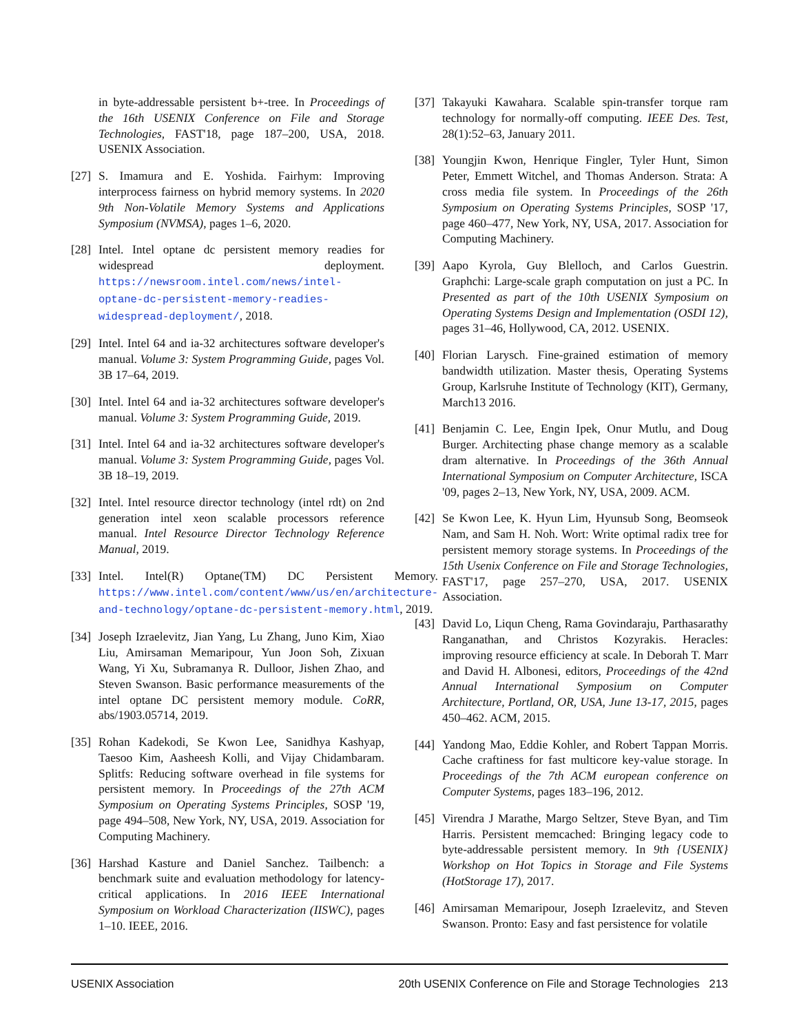in byte-addressable persistent b+-tree. In Proceedings of the 16th USENIX Conference on File and Storage Technologies, FAST'18, page 187–200, USA, 2018. USENIX Association.
[27] S. Imamura and E. Yoshida. Fairhym: Improving interprocess fairness on hybrid memory systems. In 2020 9th Non-Volatile Memory Systems and Applications Symposium (NVMSA), pages 1–6, 2020.
[28] Intel. Intel optane dc persistent memory readies for widespread deployment. https://newsroom.intel.com/news/intel-optane-dc-persistent-memory-readies-widespread-deployment/, 2018.
[29] Intel. Intel 64 and ia-32 architectures software developer's manual. Volume 3: System Programming Guide, pages Vol. 3B 17–64, 2019.
[30] Intel. Intel 64 and ia-32 architectures software developer's manual. Volume 3: System Programming Guide, 2019.
[31] Intel. Intel 64 and ia-32 architectures software developer's manual. Volume 3: System Programming Guide, pages Vol. 3B 18–19, 2019.
[32] Intel. Intel resource director technology (intel rdt) on 2nd generation intel xeon scalable processors reference manual. Intel Resource Director Technology Reference Manual, 2019.
[33] Intel. Intel(R) Optane(TM) DC Persistent Memory. https://www.intel.com/content/www/us/en/architecture-and-technology/optane-dc-persistent-memory.html, 2019.
[34] Joseph Izraelevitz, Jian Yang, Lu Zhang, Juno Kim, Xiao Liu, Amirsaman Memaripour, Yun Joon Soh, Zixuan Wang, Yi Xu, Subramanya R. Dulloor, Jishen Zhao, and Steven Swanson. Basic performance measurements of the intel optane DC persistent memory module. CoRR, abs/1903.05714, 2019.
[35] Rohan Kadekodi, Se Kwon Lee, Sanidhya Kashyap, Taesoo Kim, Aasheesh Kolli, and Vijay Chidambaram. Splitfs: Reducing software overhead in file systems for persistent memory. In Proceedings of the 27th ACM Symposium on Operating Systems Principles, SOSP '19, page 494–508, New York, NY, USA, 2019. Association for Computing Machinery.
[36] Harshad Kasture and Daniel Sanchez. Tailbench: a benchmark suite and evaluation methodology for latency-critical applications. In 2016 IEEE International Symposium on Workload Characterization (IISWC), pages 1–10. IEEE, 2016.
[37] Takayuki Kawahara. Scalable spin-transfer torque ram technology for normally-off computing. IEEE Des. Test, 28(1):52–63, January 2011.
[38] Youngjin Kwon, Henrique Fingler, Tyler Hunt, Simon Peter, Emmett Witchel, and Thomas Anderson. Strata: A cross media file system. In Proceedings of the 26th Symposium on Operating Systems Principles, SOSP '17, page 460–477, New York, NY, USA, 2017. Association for Computing Machinery.
[39] Aapo Kyrola, Guy Blelloch, and Carlos Guestrin. Graphchi: Large-scale graph computation on just a PC. In Presented as part of the 10th USENIX Symposium on Operating Systems Design and Implementation (OSDI 12), pages 31–46, Hollywood, CA, 2012. USENIX.
[40] Florian Larysch. Fine-grained estimation of memory bandwidth utilization. Master thesis, Operating Systems Group, Karlsruhe Institute of Technology (KIT), Germany, March13 2016.
[41] Benjamin C. Lee, Engin Ipek, Onur Mutlu, and Doug Burger. Architecting phase change memory as a scalable dram alternative. In Proceedings of the 36th Annual International Symposium on Computer Architecture, ISCA '09, pages 2–13, New York, NY, USA, 2009. ACM.
[42] Se Kwon Lee, K. Hyun Lim, Hyunsub Song, Beomseok Nam, and Sam H. Noh. Wort: Write optimal radix tree for persistent memory storage systems. In Proceedings of the 15th Usenix Conference on File and Storage Technologies, FAST'17, page 257–270, USA, 2017. USENIX Association.
[43] David Lo, Liqun Cheng, Rama Govindaraju, Parthasarathy Ranganathan, and Christos Kozyrakis. Heracles: improving resource efficiency at scale. In Deborah T. Marr and David H. Albonesi, editors, Proceedings of the 42nd Annual International Symposium on Computer Architecture, Portland, OR, USA, June 13-17, 2015, pages 450–462. ACM, 2015.
[44] Yandong Mao, Eddie Kohler, and Robert Tappan Morris. Cache craftiness for fast multicore key-value storage. In Proceedings of the 7th ACM european conference on Computer Systems, pages 183–196, 2012.
[45] Virendra J Marathe, Margo Seltzer, Steve Byan, and Tim Harris. Persistent memcached: Bringing legacy code to byte-addressable persistent memory. In 9th {USENIX} Workshop on Hot Topics in Storage and File Systems (HotStorage 17), 2017.
[46] Amirsaman Memaripour, Joseph Izraelevitz, and Steven Swanson. Pronto: Easy and fast persistence for volatile
USENIX Association 20th USENIX Conference on File and Storage Technologies 213